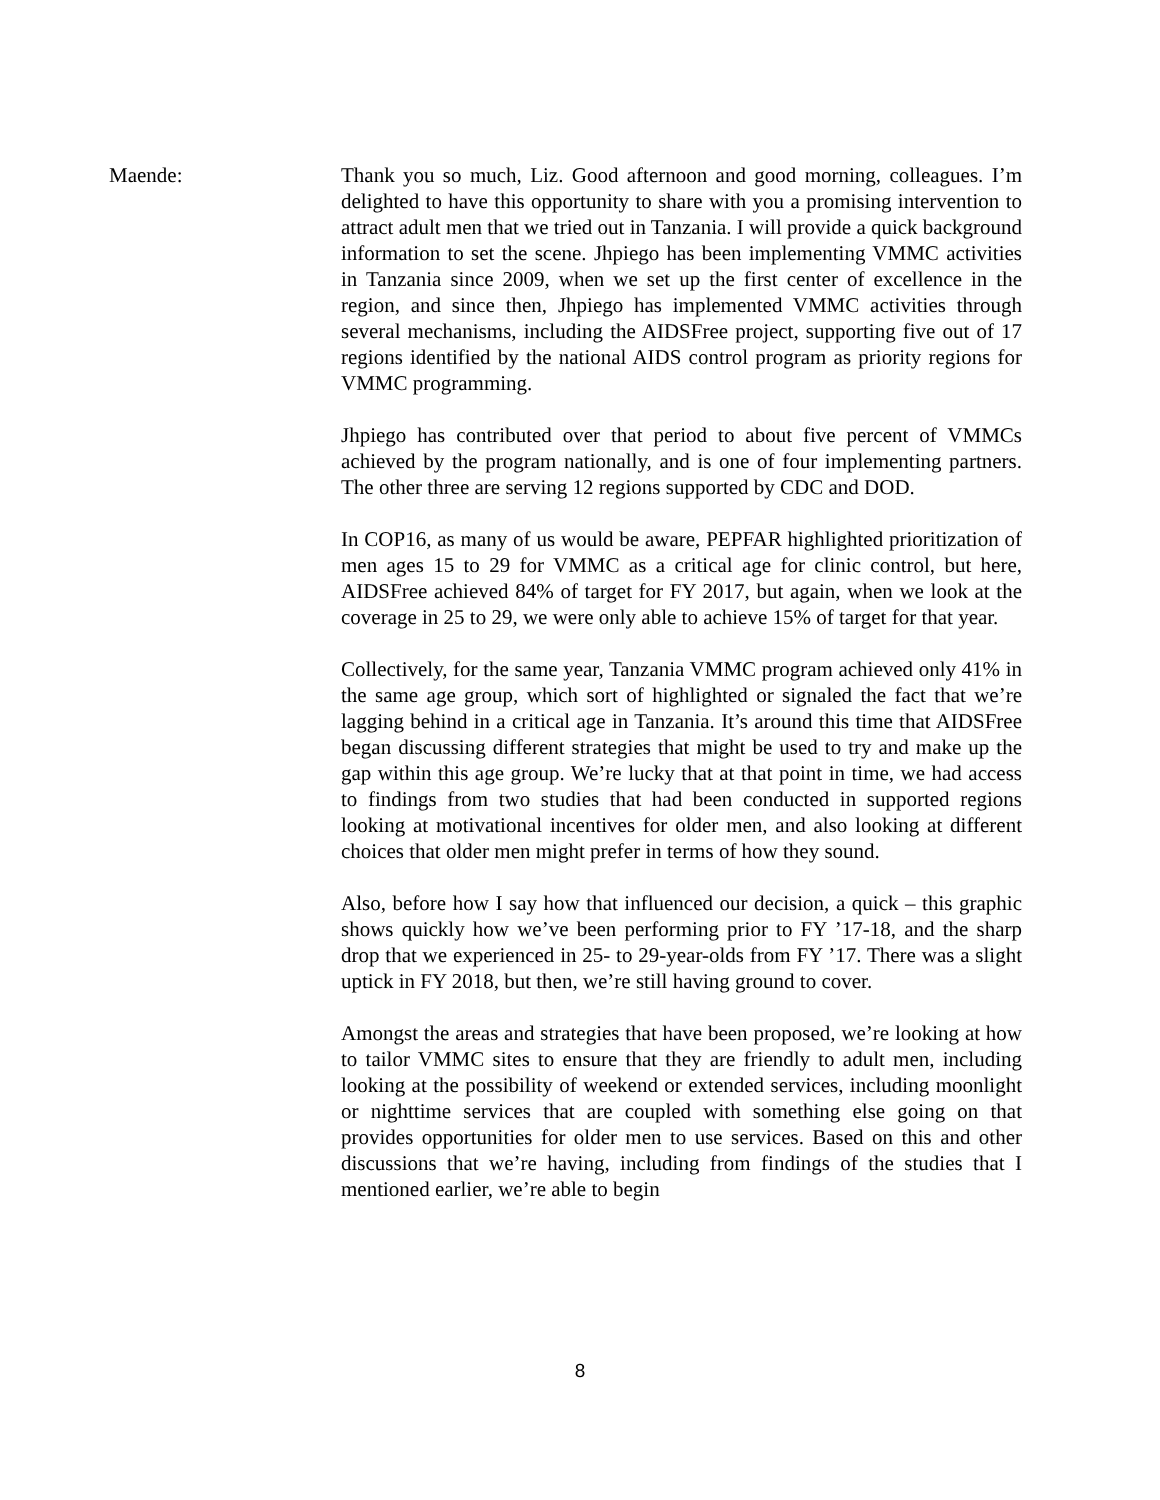Maende: Thank you so much, Liz. Good afternoon and good morning, colleagues. I’m delighted to have this opportunity to share with you a promising intervention to attract adult men that we tried out in Tanzania. I will provide a quick background information to set the scene. Jhpiego has been implementing VMMC activities in Tanzania since 2009, when we set up the first center of excellence in the region, and since then, Jhpiego has implemented VMMC activities through several mechanisms, including the AIDSFree project, supporting five out of 17 regions identified by the national AIDS control program as priority regions for VMMC programming.
Jhpiego has contributed over that period to about five percent of VMMCs achieved by the program nationally, and is one of four implementing partners. The other three are serving 12 regions supported by CDC and DOD.
In COP16, as many of us would be aware, PEPFAR highlighted prioritization of men ages 15 to 29 for VMMC as a critical age for clinic control, but here, AIDSFree achieved 84% of target for FY 2017, but again, when we look at the coverage in 25 to 29, we were only able to achieve 15% of target for that year.
Collectively, for the same year, Tanzania VMMC program achieved only 41% in the same age group, which sort of highlighted or signaled the fact that we’re lagging behind in a critical age in Tanzania. It’s around this time that AIDSFree began discussing different strategies that might be used to try and make up the gap within this age group. We’re lucky that at that point in time, we had access to findings from two studies that had been conducted in supported regions looking at motivational incentives for older men, and also looking at different choices that older men might prefer in terms of how they sound.
Also, before how I say how that influenced our decision, a quick – this graphic shows quickly how we’ve been performing prior to FY ’17-18, and the sharp drop that we experienced in 25- to 29-year-olds from FY ’17. There was a slight uptick in FY 2018, but then, we’re still having ground to cover.
Amongst the areas and strategies that have been proposed, we’re looking at how to tailor VMMC sites to ensure that they are friendly to adult men, including looking at the possibility of weekend or extended services, including moonlight or nighttime services that are coupled with something else going on that provides opportunities for older men to use services. Based on this and other discussions that we’re having, including from findings of the studies that I mentioned earlier, we’re able to begin
8